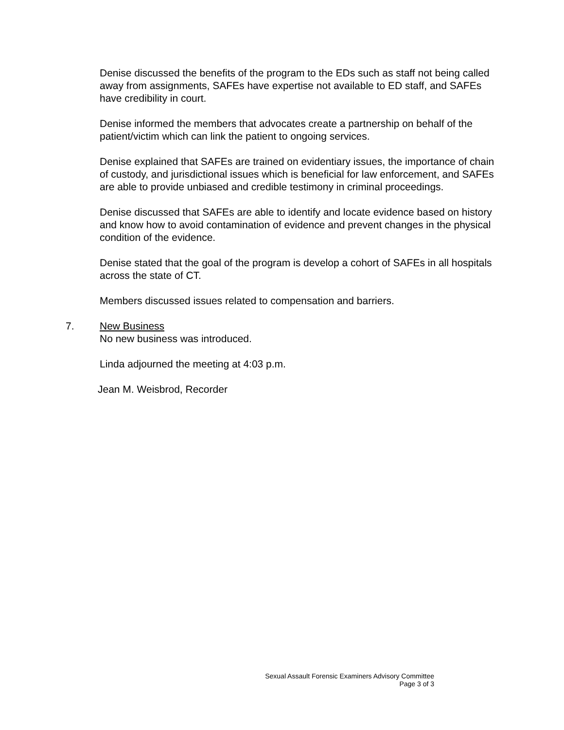Denise discussed the benefits of the program to the EDs such as staff not being called away from assignments, SAFEs have expertise not available to ED staff, and SAFEs have credibility in court.
Denise informed the members that advocates create a partnership on behalf of the patient/victim which can link the patient to ongoing services.
Denise explained that SAFEs are trained on evidentiary issues, the importance of chain of custody, and jurisdictional issues which is beneficial for law enforcement, and SAFEs are able to provide unbiased and credible testimony in criminal proceedings.
Denise discussed that SAFEs are able to identify and locate evidence based on history and know how to avoid contamination of evidence and prevent changes in the physical condition of the evidence.
Denise stated that the goal of the program is develop a cohort of SAFEs in all hospitals across the state of CT.
Members discussed issues related to compensation and barriers.
7. New Business
No new business was introduced.
Linda adjourned the meeting at 4:03 p.m.
Jean M. Weisbrod, Recorder
Sexual Assault Forensic Examiners Advisory Committee
Page 3 of 3